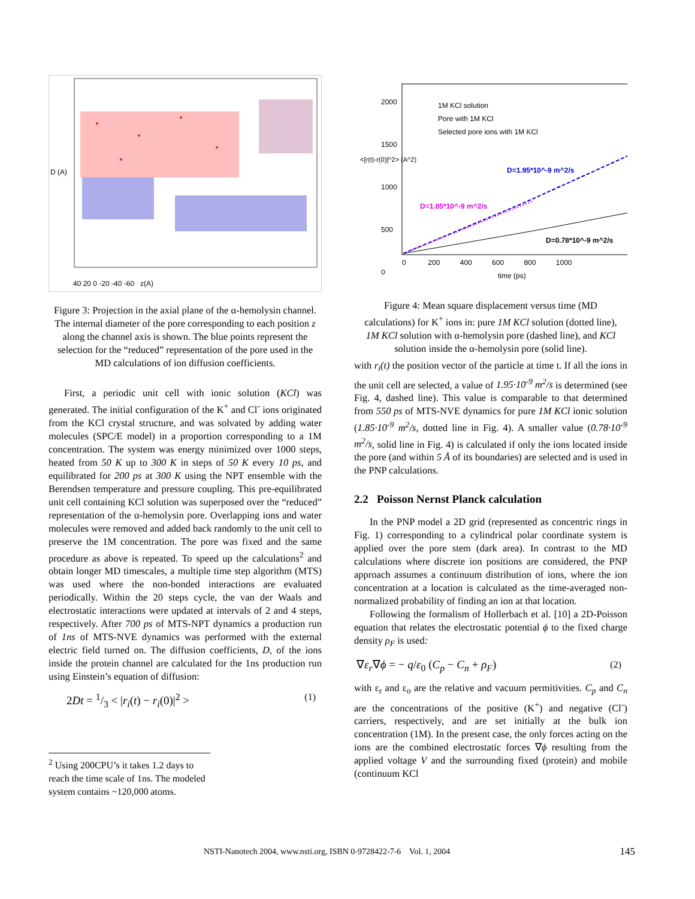40 20 0 -20 -40 -60 z(A)
D (A)
Figure 3: Projection in the axial plane of the α-hemolysin channel. The internal diameter of the pore corresponding to each position z along the channel axis is shown. The blue points represent the selection for the “reduced” representation of the pore used in the MD calculations of ion diffusion coefficients.
First, a periodic unit cell with ionic solution (KCl) was generated. The initial configuration of the K<sup>+</sup> and Cl<sup>-</sup> ions originated from the KCl crystal structure, and was solvated by adding water molecules (SPC/E model) in a proportion corresponding to a 1M concentration. The system was energy minimized over 1000 steps, heated from 50 K up to 300 K in steps of 50 K every 10 ps, and equilibrated for 200 ps at 300 K using the NPT ensemble with the Berendsen temperature and pressure coupling. This pre-equilibrated unit cell containing KCl solution was superposed over the “reduced” representation of the α-hemolysin pore. Overlapping ions and water molecules were removed and added back randomly to the unit cell to preserve the 1M concentration. The pore was fixed and the same procedure as above is repeated. To speed up the calculations<sup>2</sup> and obtain longer MD timescales, a multiple time step algorithm (MTS) was used where the non-bonded interactions are evaluated periodically. Within the 20 steps cycle, the van der Waals and electrostatic interactions were updated at intervals of 2 and 4 steps, respectively. After 700 ps of MTS-NPT dynamics a production run of 1ns of MTS-NVE dynamics was performed with the external electric field turned on. The diffusion coefficients, D, of the ions inside the protein channel are calculated for the 1ns production run using Einstein’s equation of diffusion:
2Dt = 1/3 < |r<sub>i</sub>(t) − r<sub>i</sub>(0)|<sup>2</sup> > (1)
<sup>2</sup> Using 200CPU’s it takes 1.2 days to reach the time scale of 1ns. The modeled system contains ~120,000 atoms.
1M KCl solution
Pore with 1M KCl
Selected pore ions with 1M KCl
D=1.95*10^-9 m^2/s
D=1.85*10^-9 m^2/s
D=0.78*10^-9 m^2/s
2000
1500
1000
500
0
<[r(t)-r(0)]^2> (A^2)
0 200 400 600 800 1000
time (ps)
Figure 4: Mean square displacement versus time (MD calculations) for K<sup>+</sup> ions in: pure 1M KCl solution (dotted line), 1M KCl solution with α-hemolysin pore (dashed line), and KCl solution inside the α-hemolysin pore (solid line).
with r<sub>i</sub>(t) the position vector of the particle at time t. If all the ions in the unit cell are selected, a value of 1.95·10<sup>-9</sup> m<sup>2</sup>/s is determined (see Fig. 4, dashed line). This value is comparable to that determined from 550 ps of MTS-NVE dynamics for pure 1M KCl ionic solution (1.85·10<sup>-9</sup> m<sup>2</sup>/s, dotted line in Fig. 4). A smaller value (0.78·10<sup>-9</sup> m<sup>2</sup>/s, solid line in Fig. 4) is calculated if only the ions located inside the pore (and within 5 Å of its boundaries) are selected and is used in the PNP calculations.
2.2 Poisson Nernst Planck calculation
In the PNP model a 2D grid (represented as concentric rings in Fig. 1) corresponding to a cylindrical polar coordinate system is applied over the pore stem (dark area). In contrast to the MD calculations where discrete ion positions are considered, the PNP approach assumes a continuum distribution of ions, where the ion concentration at a location is calculated as the time-averaged non-normalized probability of finding an ion at that location.
Following the formalism of Hollerbach et al. [10] a 2D-Poisson equation that relates the electrostatic potential ϕ to the fixed charge density ρ<sub>F</sub> is used:
∇ε<sub>r</sub>∇ϕ = − q/ε<sub>0</sub> (C<sub>p</sub> − C<sub>n</sub> + ρ<sub>F</sub>) (2)
with ε<sub>r</sub> and ε<sub>o</sub> are the relative and vacuum permitivities. C<sub>p</sub> and C<sub>n</sub> are the concentrations of the positive (K<sup>+</sup>) and negative (Cl<sup>-</sup>) carriers, respectively, and are set initially at the bulk ion concentration (1M). In the present case, the only forces acting on the ions are the combined electrostatic forces ∇ϕ resulting from the applied voltage V and the surrounding fixed (protein) and mobile (continuum KCl
NSTI-Nanotech 2004, www.nsti.org, ISBN 0-9728422-7-6 Vol. 1, 2004 145